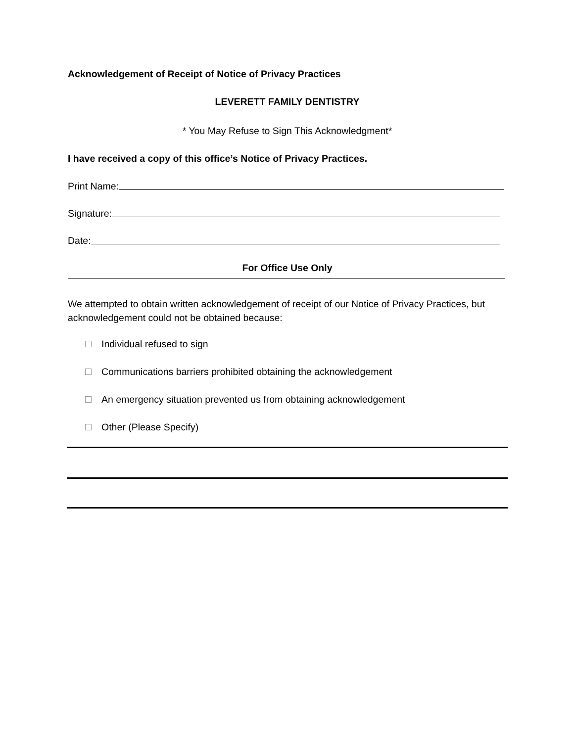Acknowledgement of Receipt of Notice of Privacy Practices
LEVERETT FAMILY DENTISTRY
* You May Refuse to Sign This Acknowledgment*
I have received a copy of this office’s Notice of Privacy Practices.
Print Name:
Signature:
Date:
For Office Use Only
We attempted to obtain written acknowledgement of receipt of our Notice of Privacy Practices, but acknowledgement could not be obtained because:
Individual refused to sign
Communications barriers prohibited obtaining the acknowledgement
An emergency situation prevented us from obtaining acknowledgement
Other (Please Specify)